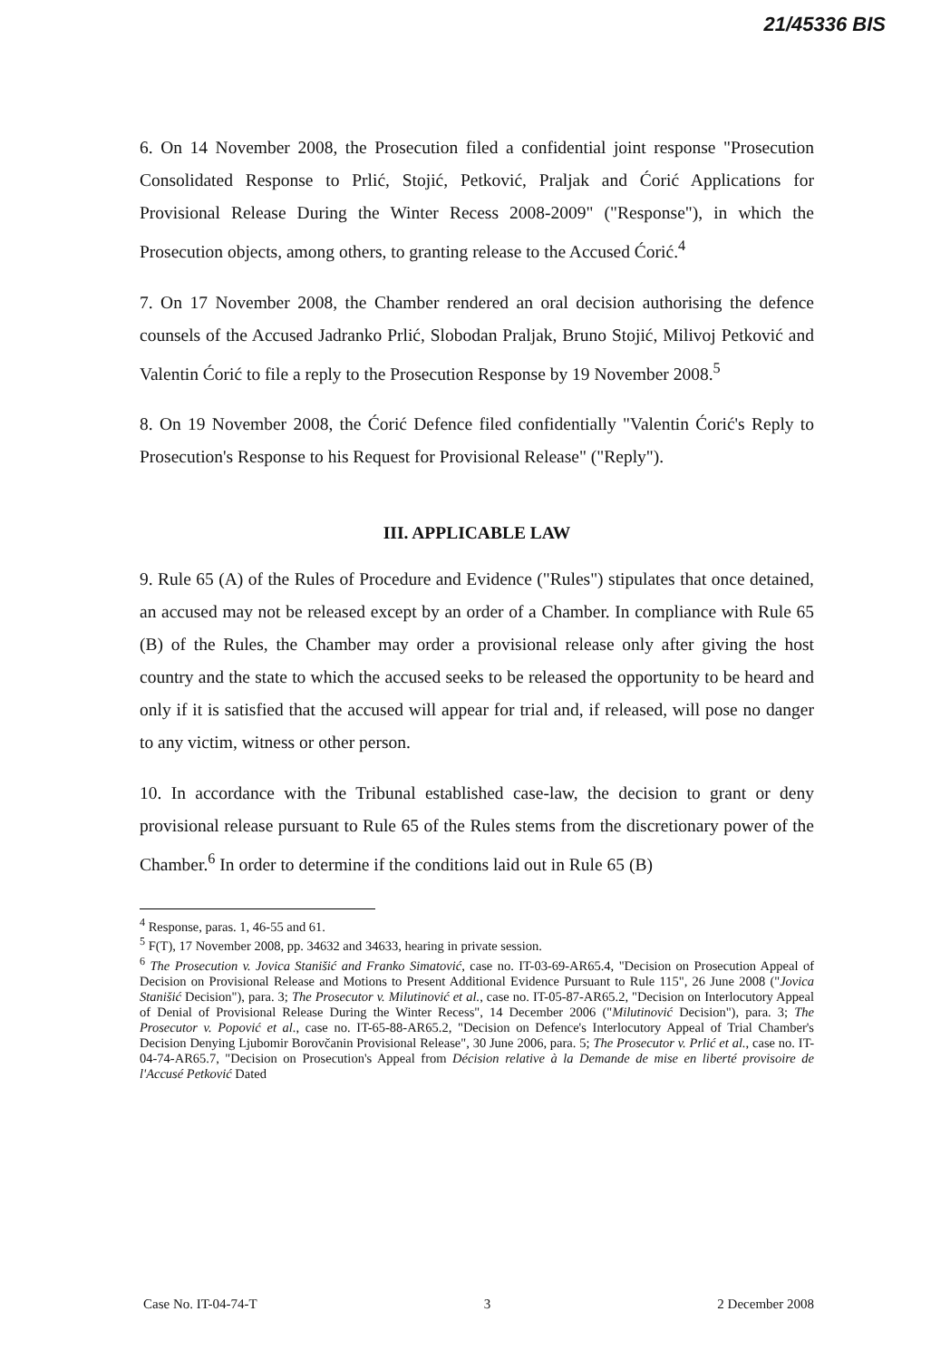21/45336 BIS
6. On 14 November 2008, the Prosecution filed a confidential joint response "Prosecution Consolidated Response to Prlić, Stojić, Petković, Praljak and Ćorić Applications for Provisional Release During the Winter Recess 2008-2009" ("Response"), in which the Prosecution objects, among others, to granting release to the Accused Ćorić.<sup>4</sup>
7. On 17 November 2008, the Chamber rendered an oral decision authorising the defence counsels of the Accused Jadranko Prlić, Slobodan Praljak, Bruno Stojić, Milivoj Petković and Valentin Ćorić to file a reply to the Prosecution Response by 19 November 2008.<sup>5</sup>
8. On 19 November 2008, the Ćorić Defence filed confidentially "Valentin Ćorić's Reply to Prosecution's Response to his Request for Provisional Release" ("Reply").
III. APPLICABLE LAW
9. Rule 65 (A) of the Rules of Procedure and Evidence ("Rules") stipulates that once detained, an accused may not be released except by an order of a Chamber. In compliance with Rule 65 (B) of the Rules, the Chamber may order a provisional release only after giving the host country and the state to which the accused seeks to be released the opportunity to be heard and only if it is satisfied that the accused will appear for trial and, if released, will pose no danger to any victim, witness or other person.
10. In accordance with the Tribunal established case-law, the decision to grant or deny provisional release pursuant to Rule 65 of the Rules stems from the discretionary power of the Chamber.<sup>6</sup> In order to determine if the conditions laid out in Rule 65 (B)
<sup>4</sup> Response, paras. 1, 46-55 and 61.
<sup>5</sup> F(T), 17 November 2008, pp. 34632 and 34633, hearing in private session.
<sup>6</sup> The Prosecution v. Jovica Stanišić and Franko Simatović, case no. IT-03-69-AR65.4, "Decision on Prosecution Appeal of Decision on Provisional Release and Motions to Present Additional Evidence Pursuant to Rule 115", 26 June 2008 ("Jovica Stanišić Decision"), para. 3; The Prosecutor v. Milutinović et al., case no. IT-05-87-AR65.2, "Decision on Interlocutory Appeal of Denial of Provisional Release During the Winter Recess", 14 December 2006 ("Milutinović Decision"), para. 3; The Prosecutor v. Popović et al., case no. IT-65-88-AR65.2, "Decision on Defence's Interlocutory Appeal of Trial Chamber's Decision Denying Ljubomir Borovčanin Provisional Release", 30 June 2006, para. 5; The Prosecutor v. Prlić et al., case no. IT-04-74-AR65.7, "Decision on Prosecution's Appeal from Décision relative à la Demande de mise en liberté provisoire de l'Accusé Petković Dated
Case No. IT-04-74-T 3 2 December 2008